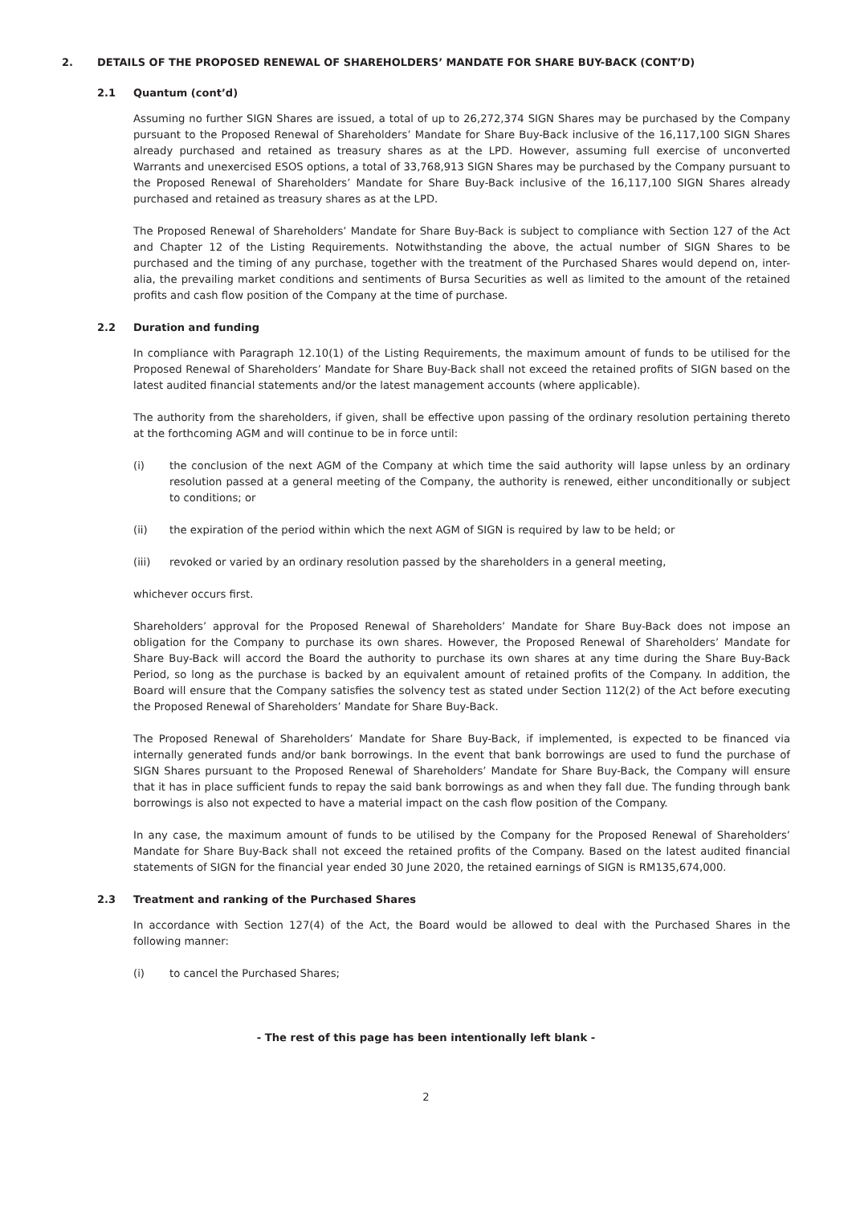2. DETAILS OF THE PROPOSED RENEWAL OF SHAREHOLDERS’ MANDATE FOR SHARE BUY-BACK (CONT’D)
2.1 Quantum (cont’d)
Assuming no further SIGN Shares are issued, a total of up to 26,272,374 SIGN Shares may be purchased by the Company pursuant to the Proposed Renewal of Shareholders’ Mandate for Share Buy-Back inclusive of the 16,117,100 SIGN Shares already purchased and retained as treasury shares as at the LPD. However, assuming full exercise of unconverted Warrants and unexercised ESOS options, a total of 33,768,913 SIGN Shares may be purchased by the Company pursuant to the Proposed Renewal of Shareholders’ Mandate for Share Buy-Back inclusive of the 16,117,100 SIGN Shares already purchased and retained as treasury shares as at the LPD.
The Proposed Renewal of Shareholders’ Mandate for Share Buy-Back is subject to compliance with Section 127 of the Act and Chapter 12 of the Listing Requirements. Notwithstanding the above, the actual number of SIGN Shares to be purchased and the timing of any purchase, together with the treatment of the Purchased Shares would depend on, inter-alia, the prevailing market conditions and sentiments of Bursa Securities as well as limited to the amount of the retained profits and cash flow position of the Company at the time of purchase.
2.2 Duration and funding
In compliance with Paragraph 12.10(1) of the Listing Requirements, the maximum amount of funds to be utilised for the Proposed Renewal of Shareholders’ Mandate for Share Buy-Back shall not exceed the retained profits of SIGN based on the latest audited financial statements and/or the latest management accounts (where applicable).
The authority from the shareholders, if given, shall be effective upon passing of the ordinary resolution pertaining thereto at the forthcoming AGM and will continue to be in force until:
(i) the conclusion of the next AGM of the Company at which time the said authority will lapse unless by an ordinary resolution passed at a general meeting of the Company, the authority is renewed, either unconditionally or subject to conditions; or
(ii) the expiration of the period within which the next AGM of SIGN is required by law to be held; or
(iii) revoked or varied by an ordinary resolution passed by the shareholders in a general meeting,
whichever occurs first.
Shareholders’ approval for the Proposed Renewal of Shareholders’ Mandate for Share Buy-Back does not impose an obligation for the Company to purchase its own shares. However, the Proposed Renewal of Shareholders’ Mandate for Share Buy-Back will accord the Board the authority to purchase its own shares at any time during the Share Buy-Back Period, so long as the purchase is backed by an equivalent amount of retained profits of the Company. In addition, the Board will ensure that the Company satisfies the solvency test as stated under Section 112(2) of the Act before executing the Proposed Renewal of Shareholders’ Mandate for Share Buy-Back.
The Proposed Renewal of Shareholders’ Mandate for Share Buy-Back, if implemented, is expected to be financed via internally generated funds and/or bank borrowings. In the event that bank borrowings are used to fund the purchase of SIGN Shares pursuant to the Proposed Renewal of Shareholders’ Mandate for Share Buy-Back, the Company will ensure that it has in place sufficient funds to repay the said bank borrowings as and when they fall due. The funding through bank borrowings is also not expected to have a material impact on the cash flow position of the Company.
In any case, the maximum amount of funds to be utilised by the Company for the Proposed Renewal of Shareholders’ Mandate for Share Buy-Back shall not exceed the retained profits of the Company. Based on the latest audited financial statements of SIGN for the financial year ended 30 June 2020, the retained earnings of SIGN is RM135,674,000.
2.3 Treatment and ranking of the Purchased Shares
In accordance with Section 127(4) of the Act, the Board would be allowed to deal with the Purchased Shares in the following manner:
(i) to cancel the Purchased Shares;
- The rest of this page has been intentionally left blank -
2